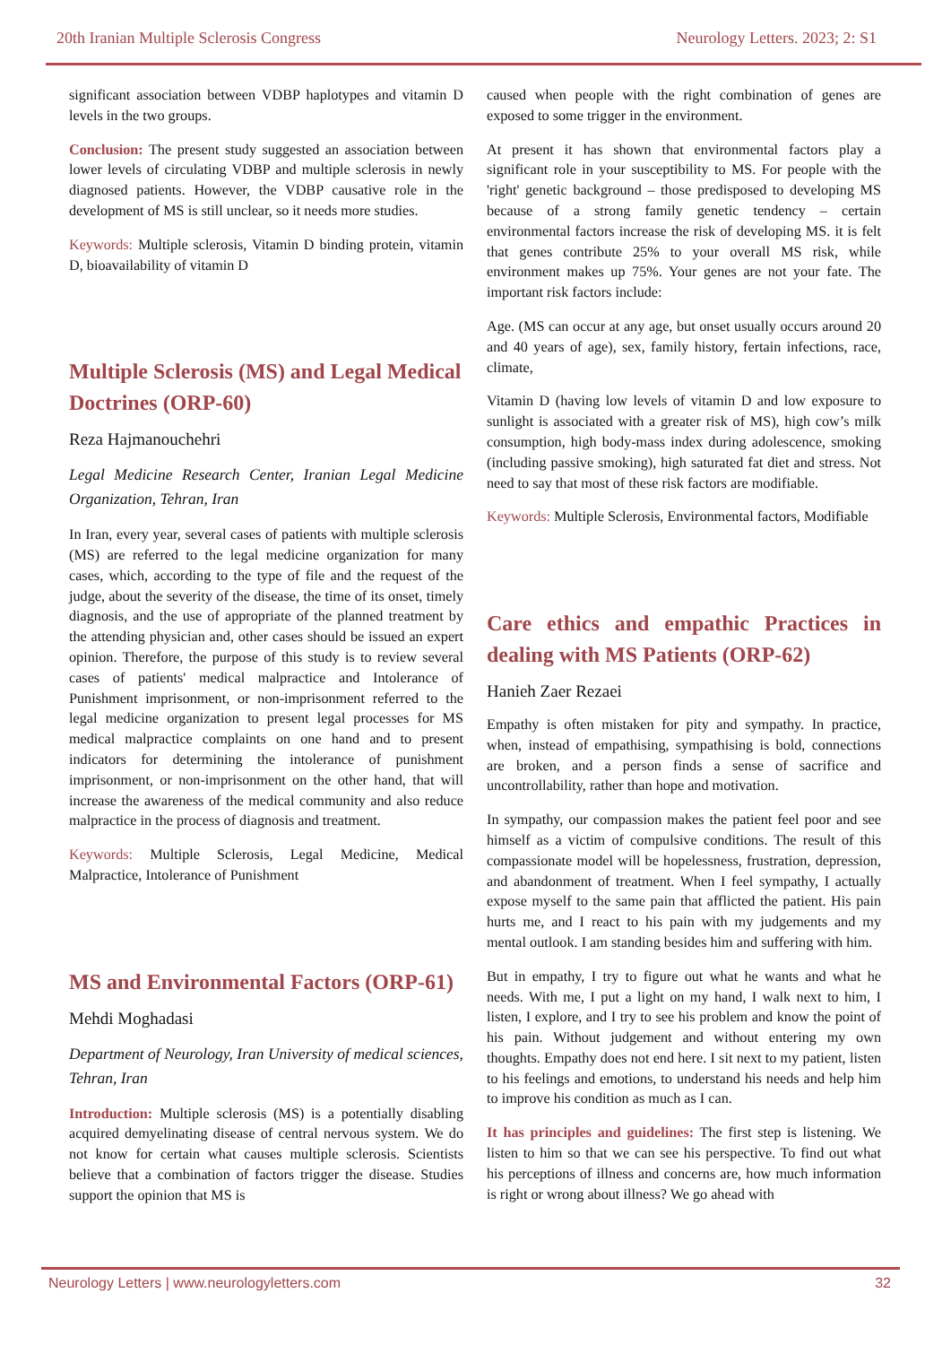20th Iranian Multiple Sclerosis Congress Neurology Letters. 2023; 2: S1
significant association between VDBP haplotypes and vitamin D levels in the two groups.
Conclusion: The present study suggested an association between lower levels of circulating VDBP and multiple sclerosis in newly diagnosed patients. However, the VDBP causative role in the development of MS is still unclear, so it needs more studies.
Keywords: Multiple sclerosis, Vitamin D binding protein, vitamin D, bioavailability of vitamin D
Multiple Sclerosis (MS) and Legal Medical Doctrines (ORP-60)
Reza Hajmanouchehri
Legal Medicine Research Center, Iranian Legal Medicine Organization, Tehran, Iran
In Iran, every year, several cases of patients with multiple sclerosis (MS) are referred to the legal medicine organization for many cases, which, according to the type of file and the request of the judge, about the severity of the disease, the time of its onset, timely diagnosis, and the use of appropriate of the planned treatment by the attending physician and, other cases should be issued an expert opinion. Therefore, the purpose of this study is to review several cases of patients' medical malpractice and Intolerance of Punishment imprisonment, or non-imprisonment referred to the legal medicine organization to present legal processes for MS medical malpractice complaints on one hand and to present indicators for determining the intolerance of punishment imprisonment, or non-imprisonment on the other hand, that will increase the awareness of the medical community and also reduce malpractice in the process of diagnosis and treatment.
Keywords: Multiple Sclerosis, Legal Medicine, Medical Malpractice, Intolerance of Punishment
MS and Environmental Factors (ORP-61)
Mehdi Moghadasi
Department of Neurology, Iran University of medical sciences, Tehran, Iran
Introduction: Multiple sclerosis (MS) is a potentially disabling acquired demyelinating disease of central nervous system. We do not know for certain what causes multiple sclerosis. Scientists believe that a combination of factors trigger the disease. Studies support the opinion that MS is
caused when people with the right combination of genes are exposed to some trigger in the environment.
At present it has shown that environmental factors play a significant role in your susceptibility to MS. For people with the 'right' genetic background – those predisposed to developing MS because of a strong family genetic tendency – certain environmental factors increase the risk of developing MS. it is felt that genes contribute 25% to your overall MS risk, while environment makes up 75%. Your genes are not your fate. The important risk factors include:
Age. (MS can occur at any age, but onset usually occurs around 20 and 40 years of age), sex, family history, fertain infections, race, climate,
Vitamin D (having low levels of vitamin D and low exposure to sunlight is associated with a greater risk of MS), high cow’s milk consumption, high body-mass index during adolescence, smoking (including passive smoking), high saturated fat diet and stress. Not need to say that most of these risk factors are modifiable.
Keywords: Multiple Sclerosis, Environmental factors, Modifiable
Care ethics and empathic Practices in dealing with MS Patients (ORP-62)
Hanieh Zaer Rezaei
Empathy is often mistaken for pity and sympathy. In practice, when, instead of empathising, sympathising is bold, connections are broken, and a person finds a sense of sacrifice and uncontrollability, rather than hope and motivation.
In sympathy, our compassion makes the patient feel poor and see himself as a victim of compulsive conditions. The result of this compassionate model will be hopelessness, frustration, depression, and abandonment of treatment. When I feel sympathy, I actually expose myself to the same pain that afflicted the patient. His pain hurts me, and I react to his pain with my judgements and my mental outlook. I am standing besides him and suffering with him.
But in empathy, I try to figure out what he wants and what he needs. With me, I put a light on my hand, I walk next to him, I listen, I explore, and I try to see his problem and know the point of his pain. Without judgement and without entering my own thoughts. Empathy does not end here. I sit next to my patient, listen to his feelings and emotions, to understand his needs and help him to improve his condition as much as I can.
It has principles and guidelines: The first step is listening. We listen to him so that we can see his perspective. To find out what his perceptions of illness and concerns are, how much information is right or wrong about illness? We go ahead with
Neurology Letters | www.neurologyletters.com 32